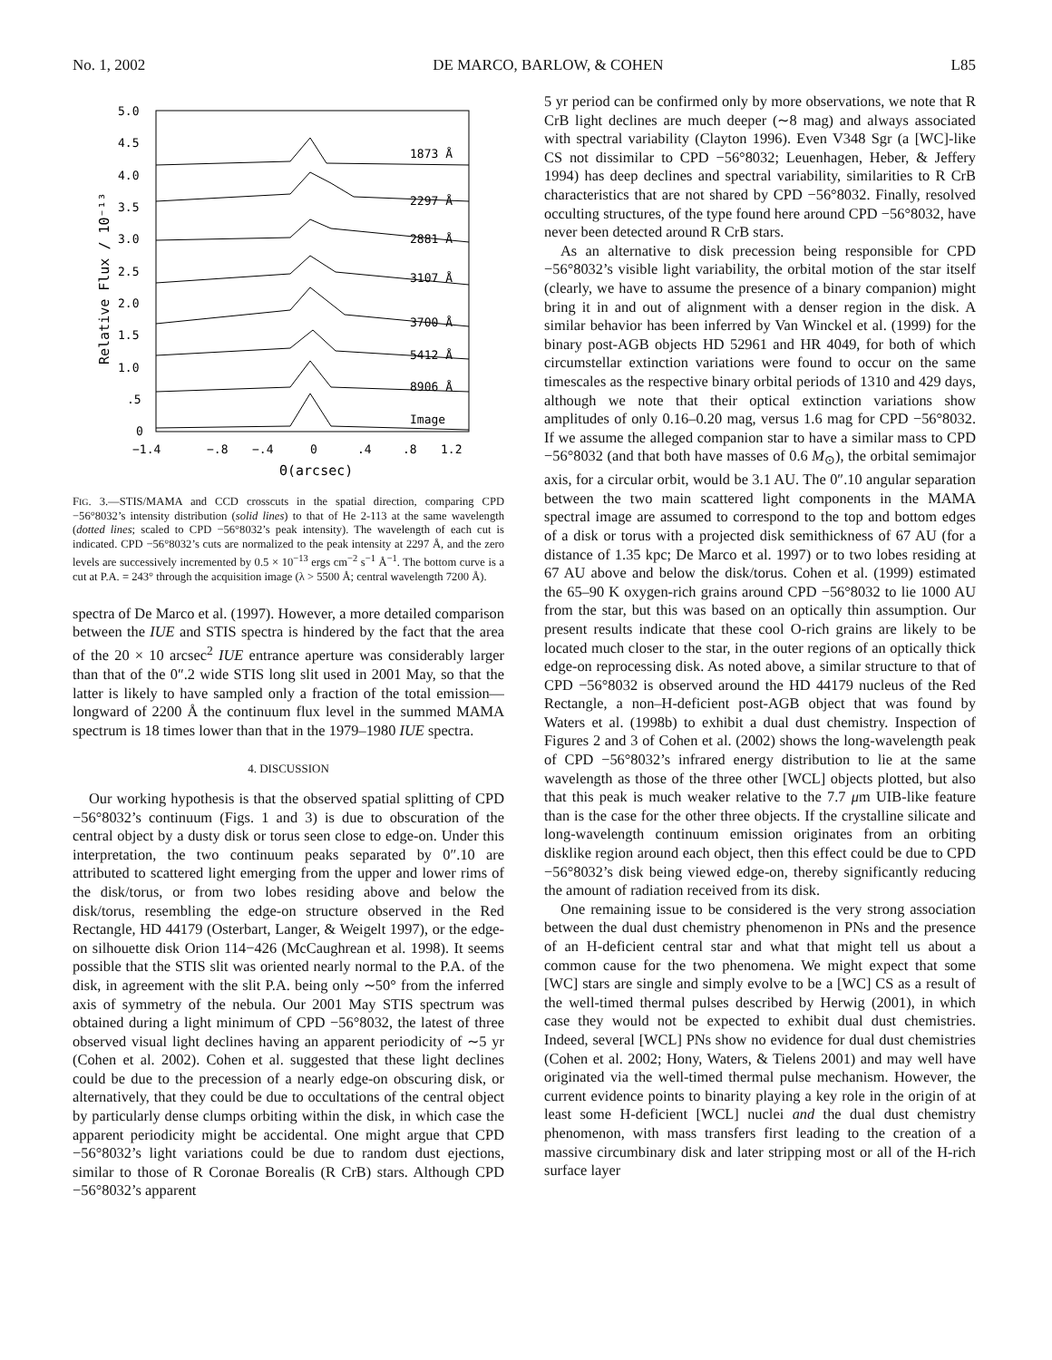No. 1, 2002 DE MARCO, BARLOW, & COHEN L85
5.0
4.5
4.0
3.5
3.0
2.5
2.0
1.5
1.0
.5
0
Relative Flux / 10⁻¹³
−1.4
−.8
−.4
0
.4
.8
1.2
Θ(arcsec)
1873 Å
2297 Å
2881 Å
3107 Å
3700 Å
5412 Å
8906 Å
Image
FIG. 3.—STIS/MAMA and CCD crosscuts in the spatial direction, comparing CPD −56°8032’s intensity distribution (solid lines) to that of He 2-113 at the same wavelength (dotted lines; scaled to CPD −56°8032’s peak intensity). The wavelength of each cut is indicated. CPD −56°8032’s cuts are normalized to the peak intensity at 2297 Å, and the zero levels are successively incremented by 0.5 × 10<sup>−13</sup> ergs cm<sup>−2</sup> s<sup>−1</sup> Å<sup>−1</sup>. The bottom curve is a cut at P.A. = 243° through the acquisition image (λ > 5500 Å; central wavelength 7200 Å).
spectra of De Marco et al. (1997). However, a more detailed comparison between the IUE and STIS spectra is hindered by the fact that the area of the 20 × 10 arcsec<sup>2</sup> IUE entrance aperture was considerably larger than that of the 0″.2 wide STIS long slit used in 2001 May, so that the latter is likely to have sampled only a fraction of the total emission—longward of 2200 Å the continuum flux level in the summed MAMA spectrum is 18 times lower than that in the 1979–1980 IUE spectra.
4. DISCUSSION
Our working hypothesis is that the observed spatial splitting of CPD −56°8032’s continuum (Figs. 1 and 3) is due to obscuration of the central object by a dusty disk or torus seen close to edge-on. Under this interpretation, the two continuum peaks separated by 0″.10 are attributed to scattered light emerging from the upper and lower rims of the disk/torus, or from two lobes residing above and below the disk/torus, resembling the edge-on structure observed in the Red Rectangle, HD 44179 (Osterbart, Langer, & Weigelt 1997), or the edge-on silhouette disk Orion 114−426 (McCaughrean et al. 1998). It seems possible that the STIS slit was oriented nearly normal to the P.A. of the disk, in agreement with the slit P.A. being only ∼50° from the inferred axis of symmetry of the nebula. Our 2001 May STIS spectrum was obtained during a light minimum of CPD −56°8032, the latest of three observed visual light declines having an apparent periodicity of ∼5 yr (Cohen et al. 2002). Cohen et al. suggested that these light declines could be due to the precession of a nearly edge-on obscuring disk, or alternatively, that they could be due to occultations of the central object by particularly dense clumps orbiting within the disk, in which case the apparent periodicity might be accidental. One might argue that CPD −56°8032’s light variations could be due to random dust ejections, similar to those of R Coronae Borealis (R CrB) stars. Although CPD −56°8032’s apparent
5 yr period can be confirmed only by more observations, we note that R CrB light declines are much deeper (∼8 mag) and always associated with spectral variability (Clayton 1996). Even V348 Sgr (a [WC]-like CS not dissimilar to CPD −56°8032; Leuenhagen, Heber, & Jeffery 1994) has deep declines and spectral variability, similarities to R CrB characteristics that are not shared by CPD −56°8032. Finally, resolved occulting structures, of the type found here around CPD −56°8032, have never been detected around R CrB stars.
As an alternative to disk precession being responsible for CPD −56°8032’s visible light variability, the orbital motion of the star itself (clearly, we have to assume the presence of a binary companion) might bring it in and out of alignment with a denser region in the disk. A similar behavior has been inferred by Van Winckel et al. (1999) for the binary post-AGB objects HD 52961 and HR 4049, for both of which circumstellar extinction variations were found to occur on the same timescales as the respective binary orbital periods of 1310 and 429 days, although we note that their optical extinction variations show amplitudes of only 0.16–0.20 mag, versus 1.6 mag for CPD −56°8032. If we assume the alleged companion star to have a similar mass to CPD −56°8032 (and that both have masses of 0.6 M<sub>⊙</sub>), the orbital semimajor axis, for a circular orbit, would be 3.1 AU. The 0″.10 angular separation between the two main scattered light components in the MAMA spectral image are assumed to correspond to the top and bottom edges of a disk or torus with a projected disk semithickness of 67 AU (for a distance of 1.35 kpc; De Marco et al. 1997) or to two lobes residing at 67 AU above and below the disk/torus. Cohen et al. (1999) estimated the 65–90 K oxygen-rich grains around CPD −56°8032 to lie 1000 AU from the star, but this was based on an optically thin assumption. Our present results indicate that these cool O-rich grains are likely to be located much closer to the star, in the outer regions of an optically thick edge-on reprocessing disk. As noted above, a similar structure to that of CPD −56°8032 is observed around the HD 44179 nucleus of the Red Rectangle, a non–H-deficient post-AGB object that was found by Waters et al. (1998b) to exhibit a dual dust chemistry. Inspection of Figures 2 and 3 of Cohen et al. (2002) shows the long-wavelength peak of CPD −56°8032’s infrared energy distribution to lie at the same wavelength as those of the three other [WCL] objects plotted, but also that this peak is much weaker relative to the 7.7 μm UIB-like feature than is the case for the other three objects. If the crystalline silicate and long-wavelength continuum emission originates from an orbiting disklike region around each object, then this effect could be due to CPD −56°8032’s disk being viewed edge-on, thereby significantly reducing the amount of radiation received from its disk.
One remaining issue to be considered is the very strong association between the dual dust chemistry phenomenon in PNs and the presence of an H-deficient central star and what that might tell us about a common cause for the two phenomena. We might expect that some [WC] stars are single and simply evolve to be a [WC] CS as a result of the well-timed thermal pulses described by Herwig (2001), in which case they would not be expected to exhibit dual dust chemistries. Indeed, several [WCL] PNs show no evidence for dual dust chemistries (Cohen et al. 2002; Hony, Waters, & Tielens 2001) and may well have originated via the well-timed thermal pulse mechanism. However, the current evidence points to binarity playing a key role in the origin of at least some H-deficient [WCL] nuclei and the dual dust chemistry phenomenon, with mass transfers first leading to the creation of a massive circumbinary disk and later stripping most or all of the H-rich surface layer